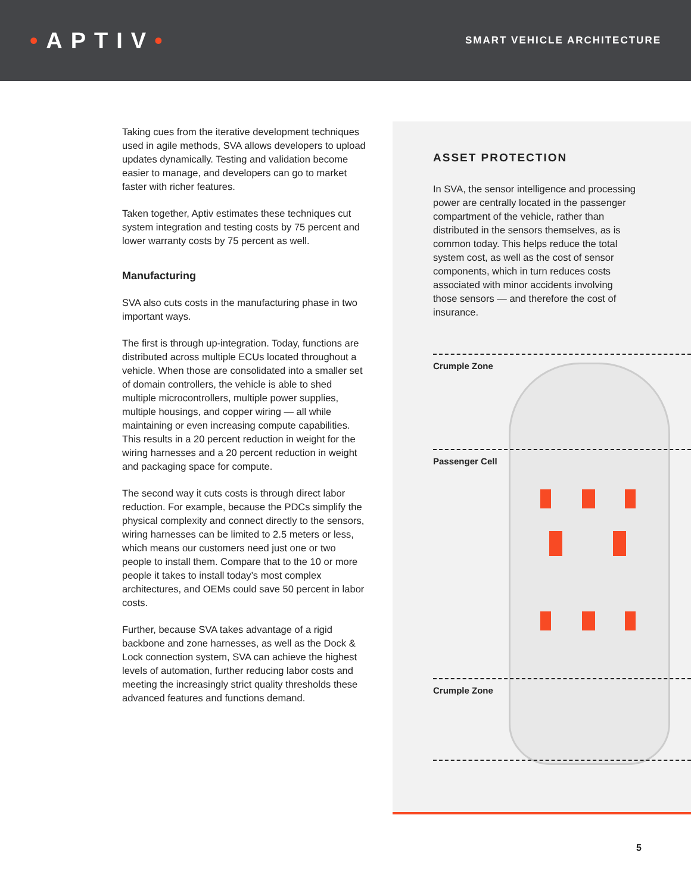•APTIV•
SMART VEHICLE ARCHITECTURE
Taking cues from the iterative development techniques used in agile methods, SVA allows developers to upload updates dynamically. Testing and validation become easier to manage, and developers can go to market faster with richer features.
Taken together, Aptiv estimates these techniques cut system integration and testing costs by 75 percent and lower warranty costs by 75 percent as well.
Manufacturing
SVA also cuts costs in the manufacturing phase in two important ways.
The first is through up-integration. Today, functions are distributed across multiple ECUs located throughout a vehicle. When those are consolidated into a smaller set of domain controllers, the vehicle is able to shed multiple microcontrollers, multiple power supplies, multiple housings, and copper wiring — all while maintaining or even increasing compute capabilities. This results in a 20 percent reduction in weight for the wiring harnesses and a 20 percent reduction in weight and packaging space for compute.
The second way it cuts costs is through direct labor reduction. For example, because the PDCs simplify the physical complexity and connect directly to the sensors, wiring harnesses can be limited to 2.5 meters or less, which means our customers need just one or two people to install them. Compare that to the 10 or more people it takes to install today’s most complex architectures, and OEMs could save 50 percent in labor costs.
Further, because SVA takes advantage of a rigid backbone and zone harnesses, as well as the Dock & Lock connection system, SVA can achieve the highest levels of automation, further reducing labor costs and meeting the increasingly strict quality thresholds these advanced features and functions demand.
ASSET PROTECTION
In SVA, the sensor intelligence and processing power are centrally located in the passenger compartment of the vehicle, rather than distributed in the sensors themselves, as is common today. This helps reduce the total system cost, as well as the cost of sensor components, which in turn reduces costs associated with minor accidents involving those sensors — and therefore the cost of insurance.
Crumple Zone
Passenger Cell
Crumple Zone
5